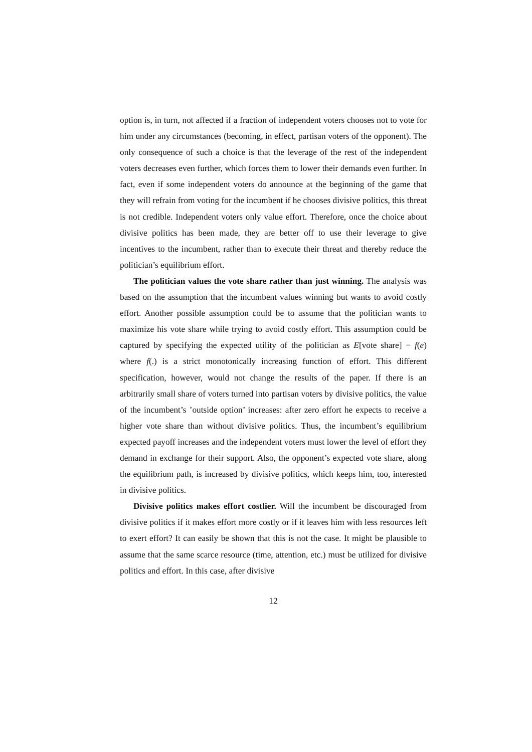option is, in turn, not affected if a fraction of independent voters chooses not to vote for him under any circumstances (becoming, in effect, partisan voters of the opponent). The only consequence of such a choice is that the leverage of the rest of the independent voters decreases even further, which forces them to lower their demands even further. In fact, even if some independent voters do announce at the beginning of the game that they will refrain from voting for the incumbent if he chooses divisive politics, this threat is not credible. Independent voters only value effort. Therefore, once the choice about divisive politics has been made, they are better off to use their leverage to give incentives to the incumbent, rather than to execute their threat and thereby reduce the politician’s equilibrium effort.
The politician values the vote share rather than just winning. The analysis was based on the assumption that the incumbent values winning but wants to avoid costly effort. Another possible assumption could be to assume that the politician wants to maximize his vote share while trying to avoid costly effort. This assumption could be captured by specifying the expected utility of the politician as E[vote share] − f(e) where f(.) is a strict monotonically increasing function of effort. This different specification, however, would not change the results of the paper. If there is an arbitrarily small share of voters turned into partisan voters by divisive politics, the value of the incumbent’s ’outside option’ increases: after zero effort he expects to receive a higher vote share than without divisive politics. Thus, the incumbent’s equilibrium expected payoff increases and the independent voters must lower the level of effort they demand in exchange for their support. Also, the opponent’s expected vote share, along the equilibrium path, is increased by divisive politics, which keeps him, too, interested in divisive politics.
Divisive politics makes effort costlier. Will the incumbent be discouraged from divisive politics if it makes effort more costly or if it leaves him with less resources left to exert effort? It can easily be shown that this is not the case. It might be plausible to assume that the same scarce resource (time, attention, etc.) must be utilized for divisive politics and effort. In this case, after divisive
12